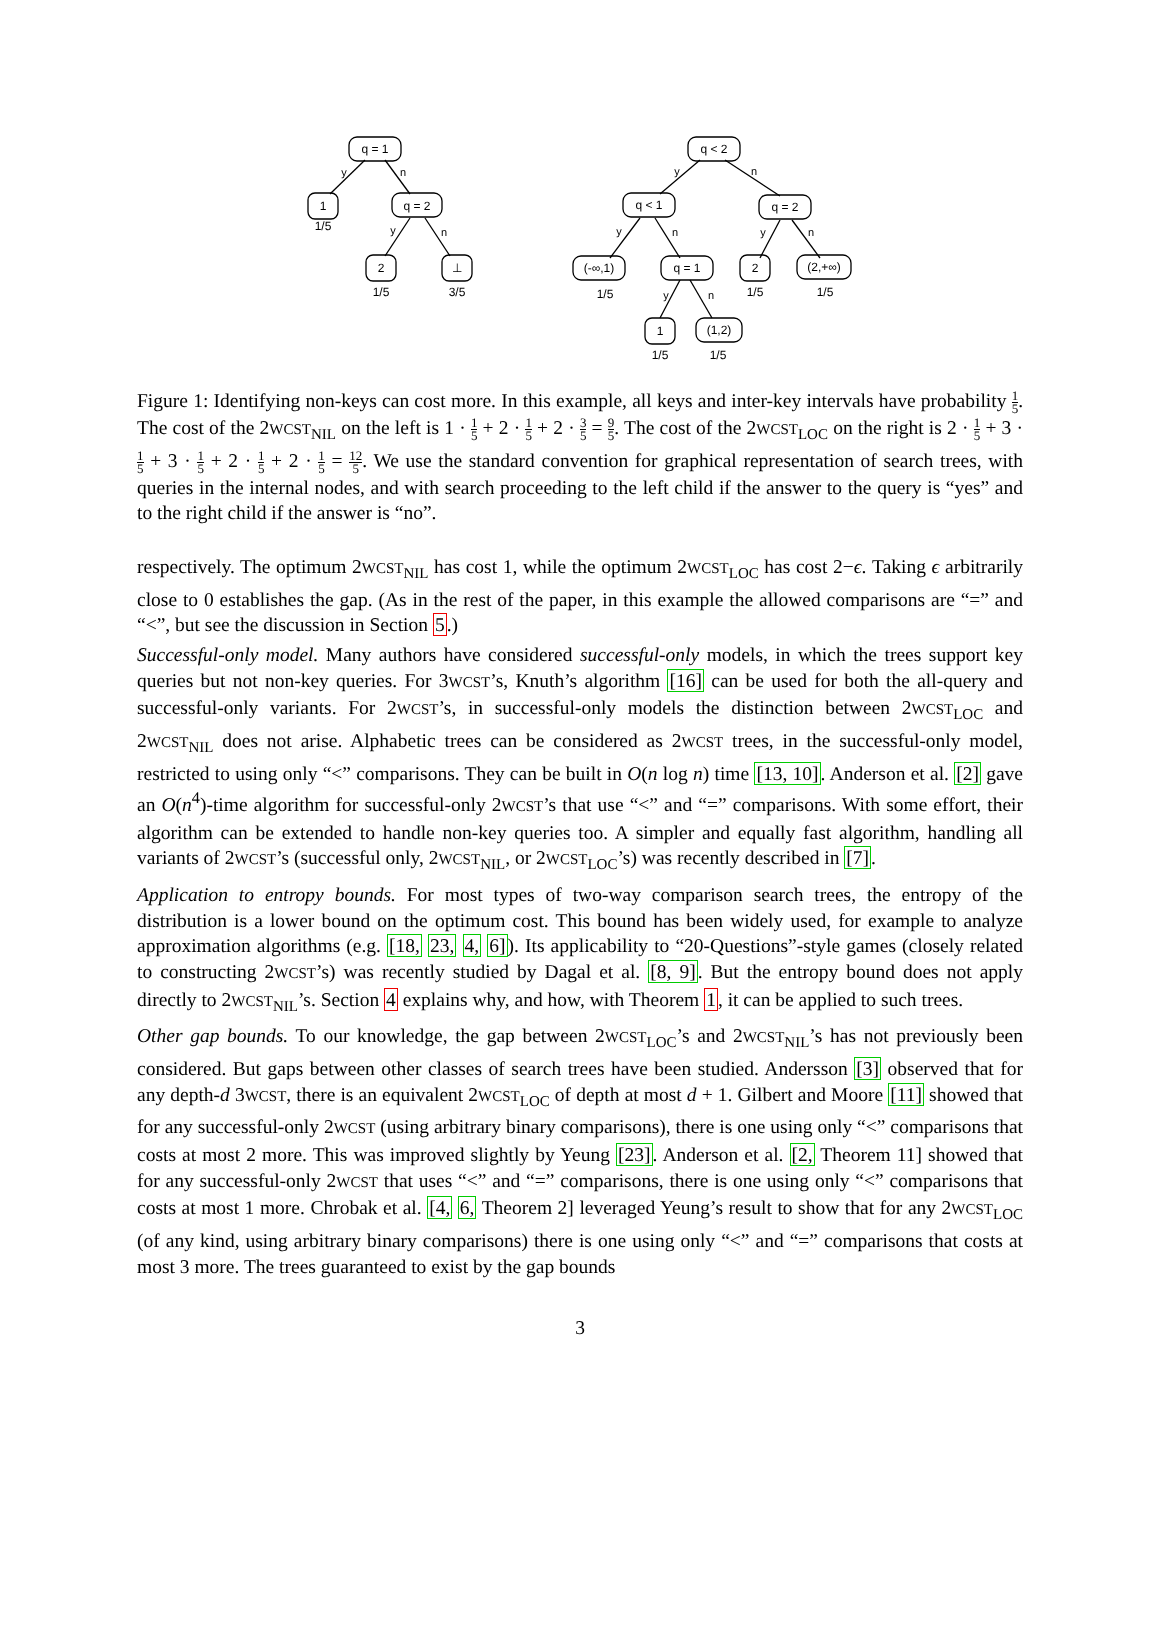q = 1
1
q = 2
2
⊥
q < 2
q < 1
q = 2
(-∞,1)
q = 1
2
(2,+∞)
1
(1,2)
1/5
1/5
3/5
1/5
1/5
1/5
1/5
1/5
y
n
y
n
y
n
y
n
y
n
y
n
Figure 1: Identifying non-keys can cost more. In this example, all keys and inter-key intervals have probability 1 5. The cost of the 2WCST<sub>NIL</sub> on the left is 1 · 1 5 + 2 · 1 5 + 2 · 3 5 = 9 5. The cost of the 2WCST<sub>LOC</sub> on the right is 2 · 1 5 + 3 · 1 5 + 3 · 1 5 + 2 · 1 5 + 2 · 1 5 = 12 5. We use the standard convention for graphical representation of search trees, with queries in the internal nodes, and with search proceeding to the left child if the answer to the query is “yes” and to the right child if the answer is “no”.
respectively. The optimum 2WCST<sub>NIL</sub> has cost 1, while the optimum 2WCST<sub>LOC</sub> has cost 2−ϵ. Taking ϵ arbitrarily close to 0 establishes the gap. (As in the rest of the paper, in this example the allowed comparisons are “=” and “<”, but see the discussion in Section 5.)
Successful-only model. Many authors have considered successful-only models, in which the trees support key queries but not non-key queries. For 3WCST’s, Knuth’s algorithm [16] can be used for both the all-query and successful-only variants. For 2WCST’s, in successful-only models the distinction between 2WCST<sub>LOC</sub> and 2WCST<sub>NIL</sub> does not arise. Alphabetic trees can be considered as 2WCST trees, in the successful-only model, restricted to using only “<” comparisons. They can be built in O(n log n) time [13, 10]. Anderson et al. [2] gave an O(n<sup>4</sup>)-time algorithm for successful-only 2WCST’s that use “<” and “=” comparisons. With some effort, their algorithm can be extended to handle non-key queries too. A simpler and equally fast algorithm, handling all variants of 2WCST’s (successful only, 2WCST<sub>NIL</sub>, or 2WCST<sub>LOC</sub>’s) was recently described in [7].
Application to entropy bounds. For most types of two-way comparison search trees, the entropy of the distribution is a lower bound on the optimum cost. This bound has been widely used, for example to analyze approximation algorithms (e.g. [18, 23, 4, 6]). Its applicability to “20-Questions”-style games (closely related to constructing 2WCST’s) was recently studied by Dagal et al. [8, 9]. But the entropy bound does not apply directly to 2WCST<sub>NIL</sub>’s. Section 4 explains why, and how, with Theorem 1, it can be applied to such trees.
Other gap bounds. To our knowledge, the gap between 2WCST<sub>LOC</sub>’s and 2WCST<sub>NIL</sub>’s has not previously been considered. But gaps between other classes of search trees have been studied. Andersson [3] observed that for any depth-d 3WCST, there is an equivalent 2WCST<sub>LOC</sub> of depth at most d + 1. Gilbert and Moore [11] showed that for any successful-only 2WCST (using arbitrary binary comparisons), there is one using only “<” comparisons that costs at most 2 more. This was improved slightly by Yeung [23]. Anderson et al. [2, Theorem 11] showed that for any successful-only 2WCST that uses “<” and “=” comparisons, there is one using only “<” comparisons that costs at most 1 more. Chrobak et al. [4, 6, Theorem 2] leveraged Yeung’s result to show that for any 2WCST<sub>LOC</sub> (of any kind, using arbitrary binary comparisons) there is one using only “<” and “=” comparisons that costs at most 3 more. The trees guaranteed to exist by the gap bounds
3